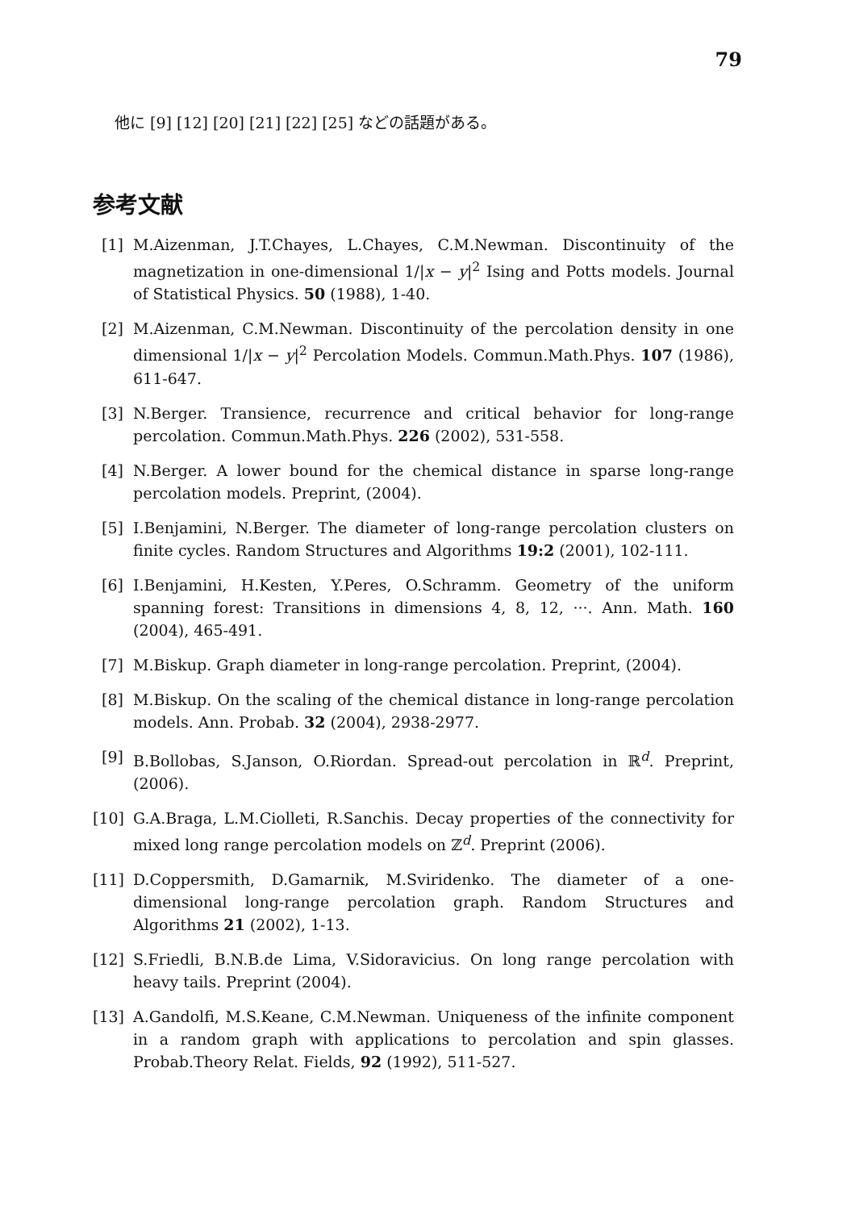79
他に [9] [12] [20] [21] [22] [25] などの話題がある。
参考文献
[1] M.Aizenman, J.T.Chayes, L.Chayes, C.M.Newman. Discontinuity of the magnetization in one-dimensional 1/|x − y|<sup>2</sup> Ising and Potts models. Journal of Statistical Physics. 50 (1988), 1-40.
[2] M.Aizenman, C.M.Newman. Discontinuity of the percolation density in one dimensional 1/|x − y|<sup>2</sup> Percolation Models. Commun.Math.Phys. 107 (1986), 611-647.
[3] N.Berger. Transience, recurrence and critical behavior for long-range percolation. Commun.Math.Phys. 226 (2002), 531-558.
[4] N.Berger. A lower bound for the chemical distance in sparse long-range percolation models. Preprint, (2004).
[5] I.Benjamini, N.Berger. The diameter of long-range percolation clusters on finite cycles. Random Structures and Algorithms 19:2 (2001), 102-111.
[6] I.Benjamini, H.Kesten, Y.Peres, O.Schramm. Geometry of the uniform spanning forest: Transitions in dimensions 4, 8, 12, ···. Ann. Math. 160 (2004), 465-491.
[7] M.Biskup. Graph diameter in long-range percolation. Preprint, (2004).
[8] M.Biskup. On the scaling of the chemical distance in long-range percolation models. Ann. Probab. 32 (2004), 2938-2977.
[9] B.Bollobas, S.Janson, O.Riordan. Spread-out percolation in ℝ<sup>d</sup>. Preprint, (2006).
[10] G.A.Braga, L.M.Ciolleti, R.Sanchis. Decay properties of the connectivity for mixed long range percolation models on ℤ<sup>d</sup>. Preprint (2006).
[11] D.Coppersmith, D.Gamarnik, M.Sviridenko. The diameter of a one-dimensional long-range percolation graph. Random Structures and Algorithms 21 (2002), 1-13.
[12] S.Friedli, B.N.B.de Lima, V.Sidoravicius. On long range percolation with heavy tails. Preprint (2004).
[13] A.Gandolfi, M.S.Keane, C.M.Newman. Uniqueness of the infinite component in a random graph with applications to percolation and spin glasses. Probab.Theory Relat. Fields, 92 (1992), 511-527.